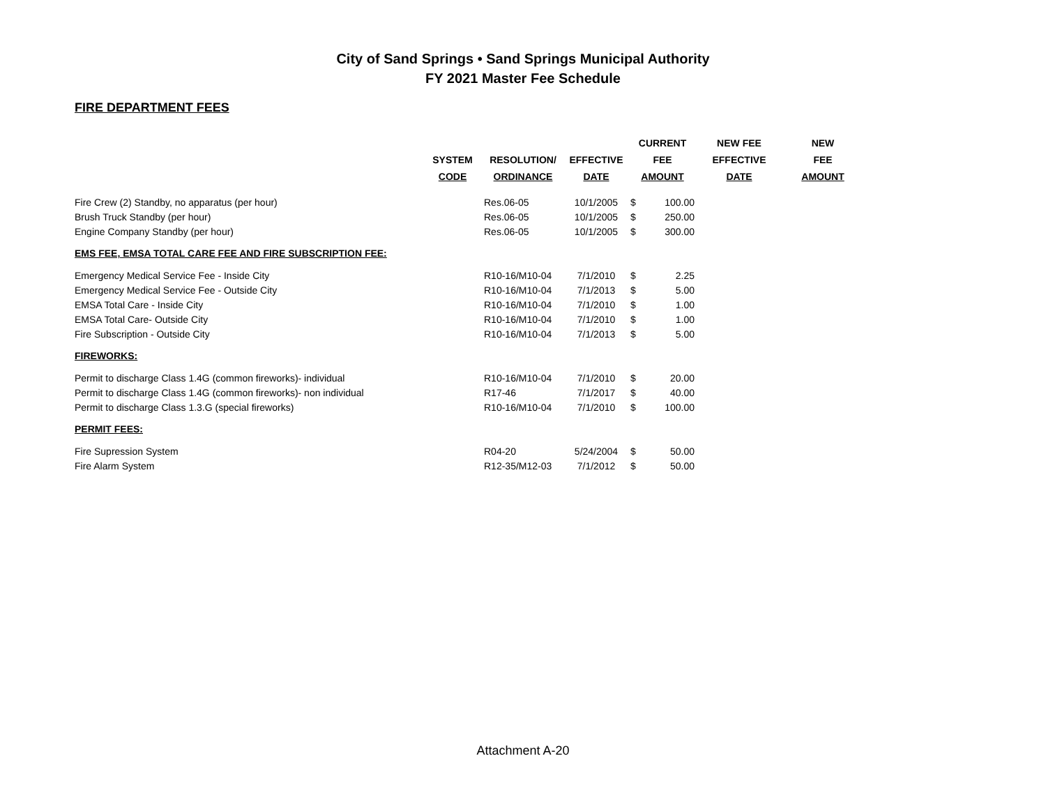City of Sand Springs • Sand Springs Municipal Authority
FY 2021 Master Fee Schedule
FIRE DEPARTMENT FEES
| | | | | CURRENT | | NEW FEE | NEW |
| --- | --- | --- | --- | --- | --- | --- | --- |
| | SYSTEM | RESOLUTION/ | EFFECTIVE | FEE | | EFFECTIVE | FEE |
| | CODE | ORDINANCE | DATE | AMOUNT | | DATE | AMOUNT |
| Fire Crew (2) Standby, no apparatus (per hour) | | Res.06-05 | 10/1/2005 | $ | 100.00 | | |
| Brush Truck Standby (per hour) | | Res.06-05 | 10/1/2005 | $ | 250.00 | | |
| Engine Company Standby (per hour) | | Res.06-05 | 10/1/2005 | $ | 300.00 | | |
| EMS FEE, EMSA TOTAL CARE FEE AND FIRE SUBSCRIPTION FEE: | | | | | | | |
| Emergency Medical Service Fee - Inside City | | R10-16/M10-04 | 7/1/2010 | $ | 2.25 | | |
| Emergency Medical Service Fee - Outside City | | R10-16/M10-04 | 7/1/2013 | $ | 5.00 | | |
| EMSA Total Care - Inside City | | R10-16/M10-04 | 7/1/2010 | $ | 1.00 | | |
| EMSA Total Care- Outside City | | R10-16/M10-04 | 7/1/2010 | $ | 1.00 | | |
| Fire Subscription - Outside City | | R10-16/M10-04 | 7/1/2013 | $ | 5.00 | | |
| FIREWORKS: | | | | | | | |
| Permit to discharge Class 1.4G (common fireworks)- individual | | R10-16/M10-04 | 7/1/2010 | $ | 20.00 | | |
| Permit to discharge Class 1.4G (common fireworks)- non individual | | R17-46 | 7/1/2017 | $ | 40.00 | | |
| Permit to discharge Class 1.3.G (special fireworks) | | R10-16/M10-04 | 7/1/2010 | $ | 100.00 | | |
| PERMIT FEES: | | | | | | | |
| Fire Supression System | | R04-20 | 5/24/2004 | $ | 50.00 | | |
| Fire Alarm System | | R12-35/M12-03 | 7/1/2012 | $ | 50.00 | | |
Attachment A-20